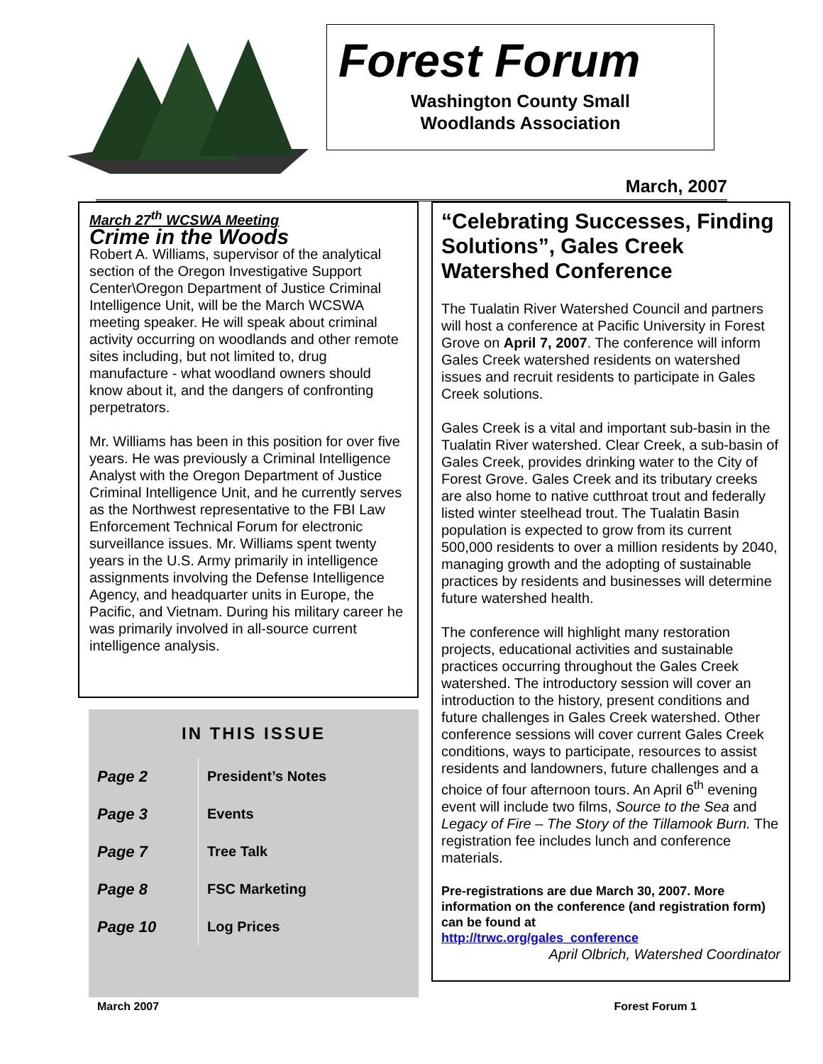Forest Forum
Washington County Small
Woodlands Association
March, 2007
March 27<sup>th</sup> WCSWA Meeting
Crime in the Woods
Robert A. Williams, supervisor of the analytical section of the Oregon Investigative Support Center\Oregon Department of Justice Criminal Intelligence Unit, will be the March WCSWA meeting speaker. He will speak about criminal activity occurring on woodlands and other remote sites including, but not limited to, drug manufacture - what woodland owners should know about it, and the dangers of confronting perpetrators.
Mr. Williams has been in this position for over five years. He was previously a Criminal Intelligence Analyst with the Oregon Department of Justice Criminal Intelligence Unit, and he currently serves as the Northwest representative to the FBI Law Enforcement Technical Forum for electronic surveillance issues. Mr. Williams spent twenty years in the U.S. Army primarily in intelligence assignments involving the Defense Intelligence Agency, and headquarter units in Europe, the Pacific, and Vietnam. During his military career he was primarily involved in all-source current intelligence analysis.
IN THIS ISSUE
| Page 2 | President’s Notes |
| Page 3 | Events |
| Page 7 | Tree Talk |
| Page 8 | FSC Marketing |
| Page 10 | Log Prices |
“Celebrating Successes, Finding Solutions”, Gales Creek Watershed Conference
The Tualatin River Watershed Council and partners will host a conference at Pacific University in Forest Grove on April 7, 2007. The conference will inform Gales Creek watershed residents on watershed issues and recruit residents to participate in Gales Creek solutions.
Gales Creek is a vital and important sub-basin in the Tualatin River watershed. Clear Creek, a sub-basin of Gales Creek, provides drinking water to the City of Forest Grove. Gales Creek and its tributary creeks are also home to native cutthroat trout and federally listed winter steelhead trout. The Tualatin Basin population is expected to grow from its current 500,000 residents to over a million residents by 2040, managing growth and the adopting of sustainable practices by residents and businesses will determine future watershed health.
The conference will highlight many restoration projects, educational activities and sustainable practices occurring throughout the Gales Creek watershed. The introductory session will cover an introduction to the history, present conditions and future challenges in Gales Creek watershed. Other conference sessions will cover current Gales Creek conditions, ways to participate, resources to assist residents and landowners, future challenges and a choice of four afternoon tours. An April 6<sup>th</sup> evening event will include two films, Source to the Sea and Legacy of Fire – The Story of the Tillamook Burn. The registration fee includes lunch and conference materials.
Pre-registrations are due March 30, 2007. More information on the conference (and registration form) can be found at
http://trwc.org/gales_conference
April Olbrich, Watershed Coordinator
March 2007 Forest Forum 1